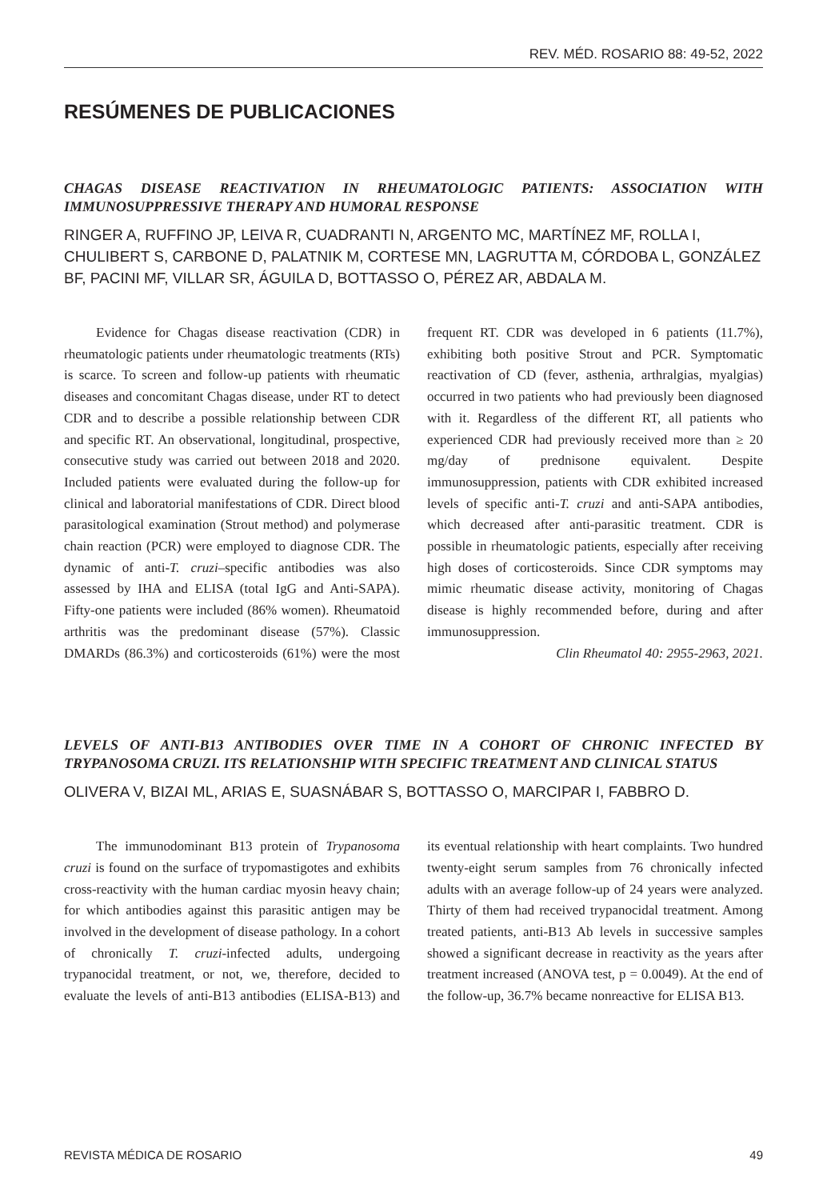REV. MÉD. ROSARIO 88: 49-52, 2022
RESÚMENES DE PUBLICACIONES
CHAGAS DISEASE REACTIVATION IN RHEUMATOLOGIC PATIENTS: ASSOCIATION WITH IMMUNOSUPPRESSIVE THERAPY AND HUMORAL RESPONSE
RINGER A, RUFFINO JP, LEIVA R, CUADRANTI N, ARGENTO MC, MARTÍNEZ MF, ROLLA I, CHULIBERT S, CARBONE D, PALATNIK M, CORTESE MN, LAGRUTTA M, CÓRDOBA L, GONZÁLEZ BF, PACINI MF, VILLAR SR, ÁGUILA D, BOTTASSO O, PÉREZ AR, ABDALA M.
Evidence for Chagas disease reactivation (CDR) in rheumatologic patients under rheumatologic treatments (RTs) is scarce. To screen and follow-up patients with rheumatic diseases and concomitant Chagas disease, under RT to detect CDR and to describe a possible relationship between CDR and specific RT. An observational, longitudinal, prospective, consecutive study was carried out between 2018 and 2020. Included patients were evaluated during the follow-up for clinical and laboratorial manifestations of CDR. Direct blood parasitological examination (Strout method) and polymerase chain reaction (PCR) were employed to diagnose CDR. The dynamic of anti-T. cruzi–specific antibodies was also assessed by IHA and ELISA (total IgG and Anti-SAPA). Fifty-one patients were included (86% women). Rheumatoid arthritis was the predominant disease (57%). Classic DMARDs (86.3%) and corticosteroids (61%) were the most frequent RT. CDR was developed in 6 patients (11.7%), exhibiting both positive Strout and PCR. Symptomatic reactivation of CD (fever, asthenia, arthralgias, myalgias) occurred in two patients who had previously been diagnosed with it. Regardless of the different RT, all patients who experienced CDR had previously received more than ≥ 20 mg/day of prednisone equivalent. Despite immunosuppression, patients with CDR exhibited increased levels of specific anti-T. cruzi and anti-SAPA antibodies, which decreased after anti-parasitic treatment. CDR is possible in rheumatologic patients, especially after receiving high doses of corticosteroids. Since CDR symptoms may mimic rheumatic disease activity, monitoring of Chagas disease is highly recommended before, during and after immunosuppression.
Clin Rheumatol 40: 2955-2963, 2021.
LEVELS OF ANTI-B13 ANTIBODIES OVER TIME IN A COHORT OF CHRONIC INFECTED BY TRYPANOSOMA CRUZI. ITS RELATIONSHIP WITH SPECIFIC TREATMENT AND CLINICAL STATUS
OLIVERA V, BIZAI ML, ARIAS E, SUASNÁBAR S, BOTTASSO O, MARCIPAR I, FABBRO D.
The immunodominant B13 protein of Trypanosoma cruzi is found on the surface of trypomastigotes and exhibits cross-reactivity with the human cardiac myosin heavy chain; for which antibodies against this parasitic antigen may be involved in the development of disease pathology. In a cohort of chronically T. cruzi-infected adults, undergoing trypanocidal treatment, or not, we, therefore, decided to evaluate the levels of anti-B13 antibodies (ELISA-B13) and its eventual relationship with heart complaints. Two hundred twenty-eight serum samples from 76 chronically infected adults with an average follow-up of 24 years were analyzed. Thirty of them had received trypanocidal treatment. Among treated patients, anti-B13 Ab levels in successive samples showed a significant decrease in reactivity as the years after treatment increased (ANOVA test, p = 0.0049). At the end of the follow-up, 36.7% became nonreactive for ELISA B13.
REVISTA MÉDICA DE ROSARIO 49